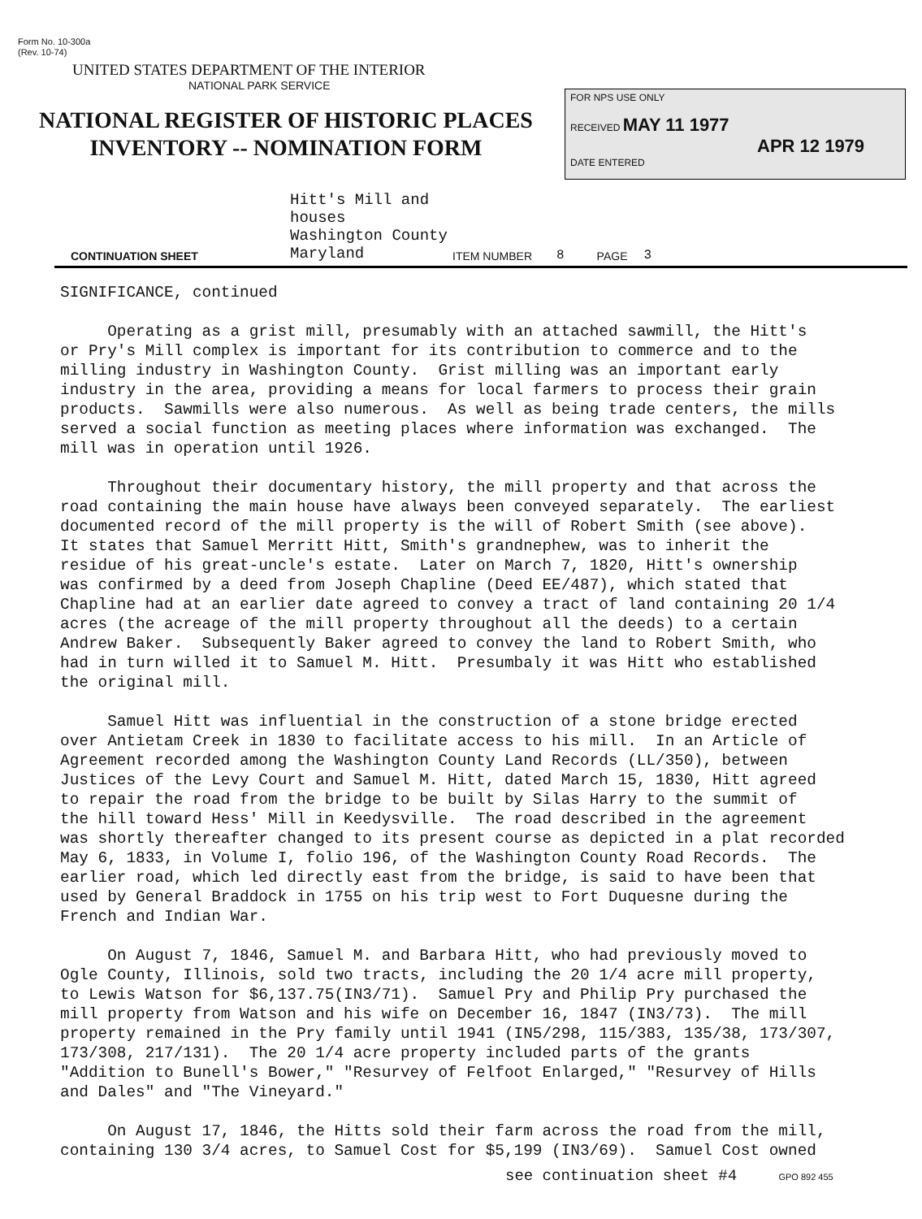Form No. 10-300a
(Rev. 10-74)
UNITED STATES DEPARTMENT OF THE INTERIOR
NATIONAL PARK SERVICE
NATIONAL REGISTER OF HISTORIC PLACES
INVENTORY -- NOMINATION FORM
FOR NPS USE ONLY
RECEIVED MAY 11 1977
APR 12 1979
DATE ENTERED
CONTINUATION SHEET Hitt's Mill and houses
Washington County
Maryland ITEM NUMBER 8 PAGE 3
SIGNIFICANCE, continued Operating as a grist mill, presumably with an attached sawmill, the Hitt's or Pry's Mill complex is important for its contribution to commerce and to the milling industry in Washington County. Grist milling was an important early industry in the area, providing a means for local farmers to process their grain products. Sawmills were also numerous. As well as being trade centers, the mills served a social function as meeting places where information was exchanged. The mill was in operation until 1926. Throughout their documentary history, the mill property and that across the road containing the main house have always been conveyed separately. The earliest documented record of the mill property is the will of Robert Smith (see above). It states that Samuel Merritt Hitt, Smith's grandnephew, was to inherit the residue of his great-uncle's estate. Later on March 7, 1820, Hitt's ownership was confirmed by a deed from Joseph Chapline (Deed EE/487), which stated that Chapline had at an earlier date agreed to convey a tract of land containing 20 1/4 acres (the acreage of the mill property throughout all the deeds) to a certain Andrew Baker. Subsequently Baker agreed to convey the land to Robert Smith, who had in turn willed it to Samuel M. Hitt. Presumbaly it was Hitt who established the original mill. Samuel Hitt was influential in the construction of a stone bridge erected over Antietam Creek in 1830 to facilitate access to his mill. In an Article of Agreement recorded among the Washington County Land Records (LL/350), between Justices of the Levy Court and Samuel M. Hitt, dated March 15, 1830, Hitt agreed to repair the road from the bridge to be built by Silas Harry to the summit of the hill toward Hess' Mill in Keedysville. The road described in the agreement was shortly thereafter changed to its present course as depicted in a plat recorded May 6, 1833, in Volume I, folio 196, of the Washington County Road Records. The earlier road, which led directly east from the bridge, is said to have been that used by General Braddock in 1755 on his trip west to Fort Duquesne during the French and Indian War. On August 7, 1846, Samuel M. and Barbara Hitt, who had previously moved to Ogle County, Illinois, sold two tracts, including the 20 1/4 acre mill property, to Lewis Watson for $6,137.75(IN3/71). Samuel Pry and Philip Pry purchased the mill property from Watson and his wife on December 16, 1847 (IN3/73). The mill property remained in the Pry family until 1941 (IN5/298, 115/383, 135/38, 173/307, 173/308, 217/131). The 20 1/4 acre property included parts of the grants "Addition to Bunell's Bower," "Resurvey of Felfoot Enlarged," "Resurvey of Hills and Dales" and "The Vineyard." On August 17, 1846, the Hitts sold their farm across the road from the mill, containing 130 3/4 acres, to Samuel Cost for $5,199 (IN3/69). Samuel Cost owned
see continuation sheet #4 GPO 892 455